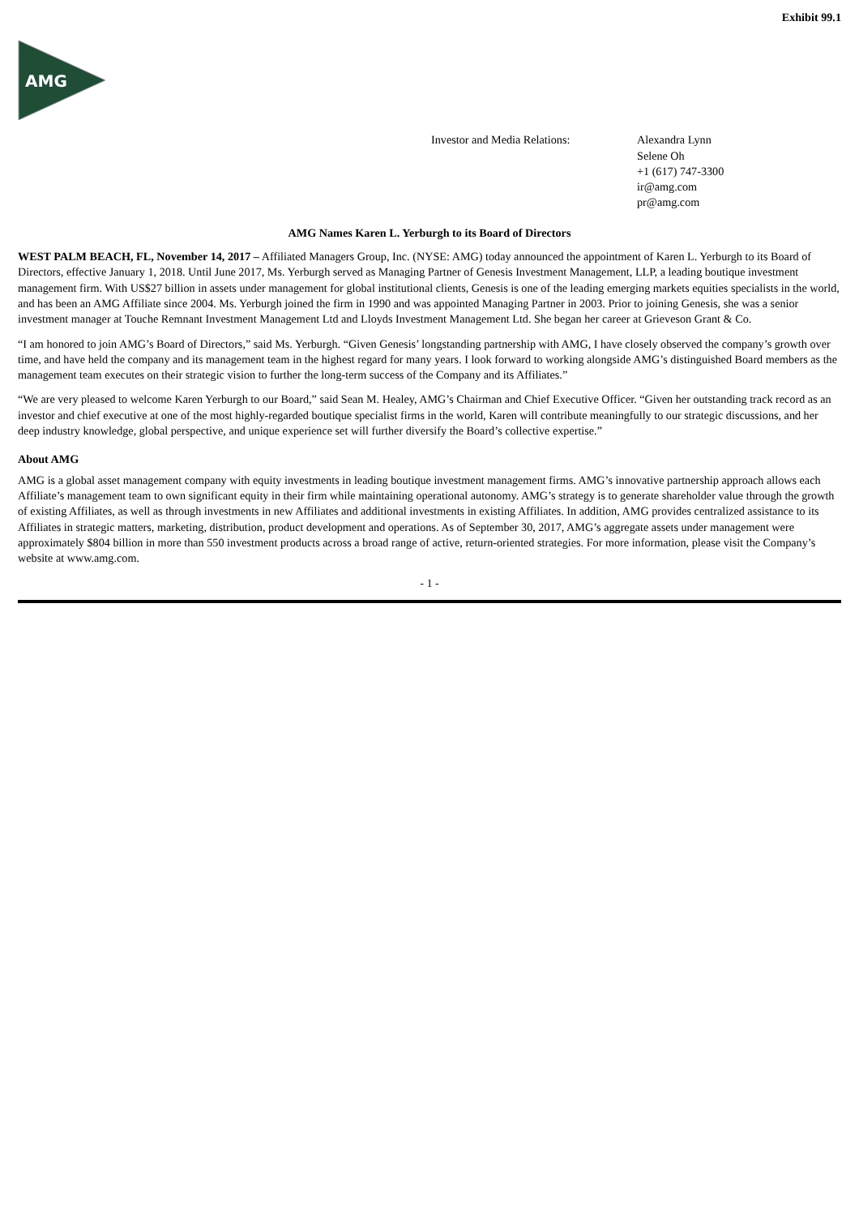Exhibit 99.1
AMG
Investor and Media Relations: Alexandra Lynn
Selene Oh
+1 (617) 747-3300
ir@amg.com
pr@amg.com
AMG Names Karen L. Yerburgh to its Board of Directors
WEST PALM BEACH, FL, November 14, 2017 – Affiliated Managers Group, Inc. (NYSE: AMG) today announced the appointment of Karen L. Yerburgh to its Board of Directors, effective January 1, 2018. Until June 2017, Ms. Yerburgh served as Managing Partner of Genesis Investment Management, LLP, a leading boutique investment management firm. With US$27 billion in assets under management for global institutional clients, Genesis is one of the leading emerging markets equities specialists in the world, and has been an AMG Affiliate since 2004. Ms. Yerburgh joined the firm in 1990 and was appointed Managing Partner in 2003. Prior to joining Genesis, she was a senior investment manager at Touche Remnant Investment Management Ltd and Lloyds Investment Management Ltd. She began her career at Grieveson Grant & Co.
“I am honored to join AMG’s Board of Directors,” said Ms. Yerburgh. “Given Genesis’ longstanding partnership with AMG, I have closely observed the company’s growth over time, and have held the company and its management team in the highest regard for many years. I look forward to working alongside AMG’s distinguished Board members as the management team executes on their strategic vision to further the long-term success of the Company and its Affiliates.”
“We are very pleased to welcome Karen Yerburgh to our Board,” said Sean M. Healey, AMG’s Chairman and Chief Executive Officer. “Given her outstanding track record as an investor and chief executive at one of the most highly-regarded boutique specialist firms in the world, Karen will contribute meaningfully to our strategic discussions, and her deep industry knowledge, global perspective, and unique experience set will further diversify the Board’s collective expertise.”
About AMG
AMG is a global asset management company with equity investments in leading boutique investment management firms. AMG’s innovative partnership approach allows each Affiliate’s management team to own significant equity in their firm while maintaining operational autonomy. AMG’s strategy is to generate shareholder value through the growth of existing Affiliates, as well as through investments in new Affiliates and additional investments in existing Affiliates. In addition, AMG provides centralized assistance to its Affiliates in strategic matters, marketing, distribution, product development and operations. As of September 30, 2017, AMG’s aggregate assets under management were approximately $804 billion in more than 550 investment products across a broad range of active, return-oriented strategies. For more information, please visit the Company’s website at www.amg.com.
- 1 -